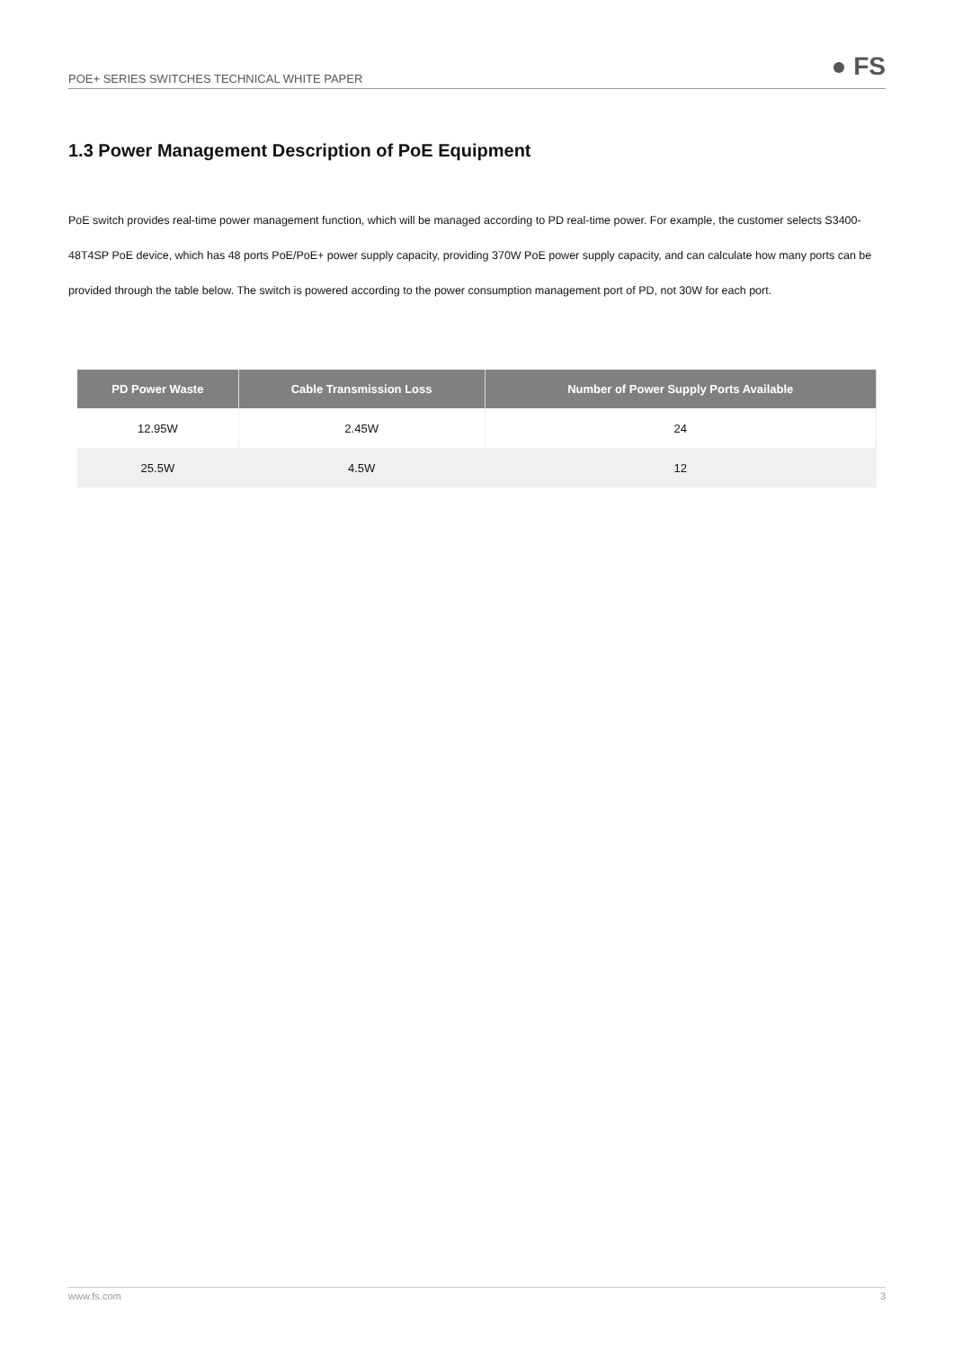POE+ SERIES SWITCHES TECHNICAL WHITE PAPER
● FS
1.3 Power Management Description of PoE Equipment
PoE switch provides real-time power management function, which will be managed according to PD real-time power. For example, the customer selects S3400-48T4SP PoE device, which has 48 ports PoE/PoE+ power supply capacity, providing 370W PoE power supply capacity, and can calculate how many ports can be provided through the table below. The switch is powered according to the power consumption management port of PD, not 30W for each port.
| PD Power Waste | Cable Transmission Loss | Number of Power Supply Ports Available |
| --- | --- | --- |
| 12.95W | 2.45W | 24 |
| 25.5W | 4.5W | 12 |
www.fs.com 3